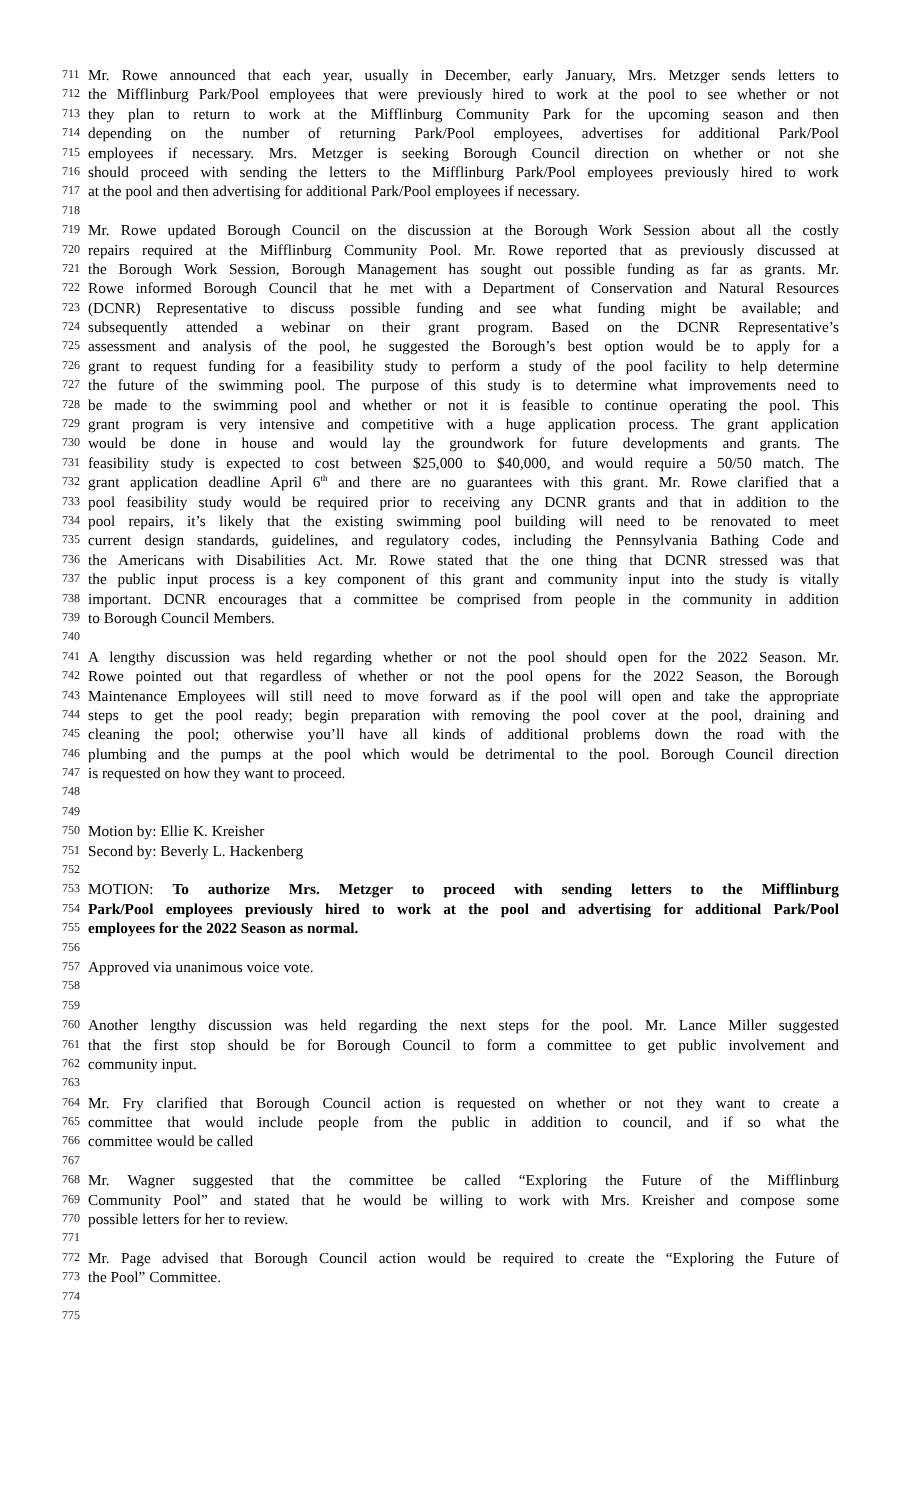711 Mr. Rowe announced that each year, usually in December, early January, Mrs. Metzger sends letters to
712 the Mifflinburg Park/Pool employees that were previously hired to work at the pool to see whether or not
713 they plan to return to work at the Mifflinburg Community Park for the upcoming season and then
714 depending on the number of returning Park/Pool employees, advertises for additional Park/Pool
715 employees if necessary. Mrs. Metzger is seeking Borough Council direction on whether or not she
716 should proceed with sending the letters to the Mifflinburg Park/Pool employees previously hired to work
717 at the pool and then advertising for additional Park/Pool employees if necessary.
718
719 Mr. Rowe updated Borough Council on the discussion at the Borough Work Session about all the costly
720 repairs required at the Mifflinburg Community Pool. Mr. Rowe reported that as previously discussed at
721 the Borough Work Session, Borough Management has sought out possible funding as far as grants. Mr.
722 Rowe informed Borough Council that he met with a Department of Conservation and Natural Resources
723 (DCNR) Representative to discuss possible funding and see what funding might be available; and
724 subsequently attended a webinar on their grant program. Based on the DCNR Representative’s
725 assessment and analysis of the pool, he suggested the Borough’s best option would be to apply for a
726 grant to request funding for a feasibility study to perform a study of the pool facility to help determine
727 the future of the swimming pool. The purpose of this study is to determine what improvements need to
728 be made to the swimming pool and whether or not it is feasible to continue operating the pool. This
729 grant program is very intensive and competitive with a huge application process. The grant application
730 would be done in house and would lay the groundwork for future developments and grants. The
731 feasibility study is expected to cost between $25,000 to $40,000, and would require a 50/50 match. The
732 grant application deadline April 6<sup>th</sup> and there are no guarantees with this grant. Mr. Rowe clarified that a
733 pool feasibility study would be required prior to receiving any DCNR grants and that in addition to the
734 pool repairs, it’s likely that the existing swimming pool building will need to be renovated to meet
735 current design standards, guidelines, and regulatory codes, including the Pennsylvania Bathing Code and
736 the Americans with Disabilities Act. Mr. Rowe stated that the one thing that DCNR stressed was that
737 the public input process is a key component of this grant and community input into the study is vitally
738 important. DCNR encourages that a committee be comprised from people in the community in addition
739 to Borough Council Members.
740
741 A lengthy discussion was held regarding whether or not the pool should open for the 2022 Season. Mr.
742 Rowe pointed out that regardless of whether or not the pool opens for the 2022 Season, the Borough
743 Maintenance Employees will still need to move forward as if the pool will open and take the appropriate
744 steps to get the pool ready; begin preparation with removing the pool cover at the pool, draining and
745 cleaning the pool; otherwise you’ll have all kinds of additional problems down the road with the
746 plumbing and the pumps at the pool which would be detrimental to the pool. Borough Council direction
747 is requested on how they want to proceed.
748
749
750 Motion by: Ellie K. Kreisher
751 Second by: Beverly L. Hackenberg
752
753 MOTION: To authorize Mrs. Metzger to proceed with sending letters to the Mifflinburg
754 Park/Pool employees previously hired to work at the pool and advertising for additional Park/Pool
755 employees for the 2022 Season as normal.
756
757 Approved via unanimous voice vote.
758
759
760 Another lengthy discussion was held regarding the next steps for the pool. Mr. Lance Miller suggested
761 that the first stop should be for Borough Council to form a committee to get public involvement and
762 community input.
763
764 Mr. Fry clarified that Borough Council action is requested on whether or not they want to create a
765 committee that would include people from the public in addition to council, and if so what the
766 committee would be called
767
768 Mr. Wagner suggested that the committee be called “Exploring the Future of the Mifflinburg
769 Community Pool” and stated that he would be willing to work with Mrs. Kreisher and compose some
770 possible letters for her to review.
771
772 Mr. Page advised that Borough Council action would be required to create the “Exploring the Future of
773 the Pool” Committee.
774
775